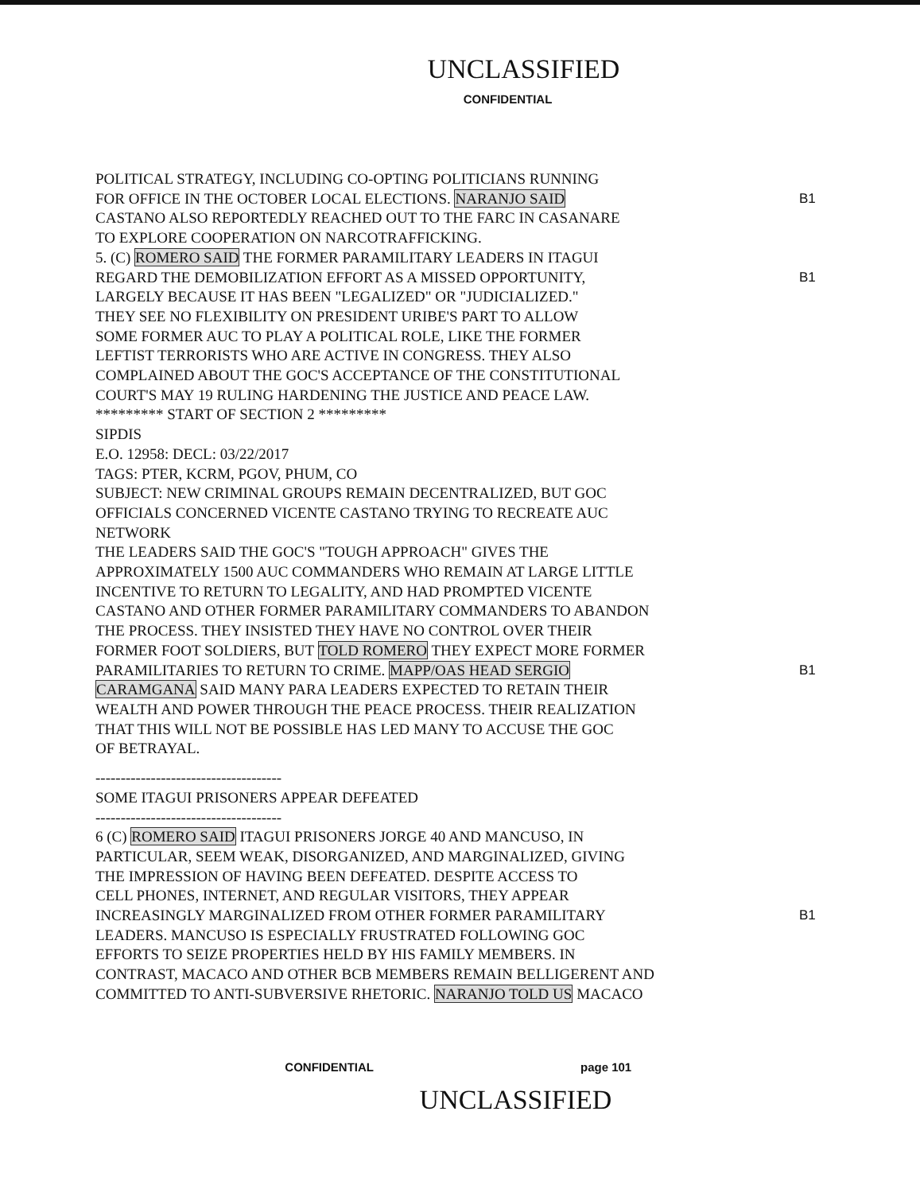UNCLASSIFIED
CONFIDENTIAL
POLITICAL STRATEGY, INCLUDING CO-OPTING POLITICIANS RUNNING
FOR OFFICE IN THE OCTOBER LOCAL ELECTIONS. NARANJO SAID B1
CASTANO ALSO REPORTEDLY REACHED OUT TO THE FARC IN CASANARE
TO EXPLORE COOPERATION ON NARCOTRAFFICKING.
5. (C) ROMERO SAID THE FORMER PARAMILITARY LEADERS IN ITAGUI
REGARD THE DEMOBILIZATION EFFORT AS A MISSED OPPORTUNITY, B1
LARGELY BECAUSE IT HAS BEEN "LEGALIZED" OR "JUDICIALIZED."
THEY SEE NO FLEXIBILITY ON PRESIDENT URIBE'S PART TO ALLOW
SOME FORMER AUC TO PLAY A POLITICAL ROLE, LIKE THE FORMER
LEFTIST TERRORISTS WHO ARE ACTIVE IN CONGRESS. THEY ALSO
COMPLAINED ABOUT THE GOC'S ACCEPTANCE OF THE CONSTITUTIONAL
COURT'S MAY 19 RULING HARDENING THE JUSTICE AND PEACE LAW.
********* START OF SECTION 2 *********
SIPDIS
E.O. 12958: DECL: 03/22/2017
TAGS: PTER, KCRM, PGOV, PHUM, CO
SUBJECT: NEW CRIMINAL GROUPS REMAIN DECENTRALIZED, BUT GOC
OFFICIALS CONCERNED VICENTE CASTANO TRYING TO RECREATE AUC
NETWORK
THE LEADERS SAID THE GOC'S "TOUGH APPROACH" GIVES THE
APPROXIMATELY 1500 AUC COMMANDERS WHO REMAIN AT LARGE LITTLE
INCENTIVE TO RETURN TO LEGALITY, AND HAD PROMPTED VICENTE
CASTANO AND OTHER FORMER PARAMILITARY COMMANDERS TO ABANDON
THE PROCESS. THEY INSISTED THEY HAVE NO CONTROL OVER THEIR
FORMER FOOT SOLDIERS, BUT TOLD ROMERO THEY EXPECT MORE FORMER
PARAMILITARIES TO RETURN TO CRIME. MAPP/OAS HEAD SERGIO B1
CARAMGANA SAID MANY PARA LEADERS EXPECTED TO RETAIN THEIR
WEALTH AND POWER THROUGH THE PEACE PROCESS. THEIR REALIZATION
THAT THIS WILL NOT BE POSSIBLE HAS LED MANY TO ACCUSE THE GOC
OF BETRAYAL.
-------------------------------------
SOME ITAGUI PRISONERS APPEAR DEFEATED
-------------------------------------
6 (C) ROMERO SAID ITAGUI PRISONERS JORGE 40 AND MANCUSO, IN
PARTICULAR, SEEM WEAK, DISORGANIZED, AND MARGINALIZED, GIVING
THE IMPRESSION OF HAVING BEEN DEFEATED. DESPITE ACCESS TO
CELL PHONES, INTERNET, AND REGULAR VISITORS, THEY APPEAR
INCREASINGLY MARGINALIZED FROM OTHER FORMER PARAMILITARY B1
LEADERS. MANCUSO IS ESPECIALLY FRUSTRATED FOLLOWING GOC
EFFORTS TO SEIZE PROPERTIES HELD BY HIS FAMILY MEMBERS. IN
CONTRAST, MACACO AND OTHER BCB MEMBERS REMAIN BELLIGERENT AND
COMMITTED TO ANTI-SUBVERSIVE RHETORIC. NARANJO TOLD US MACACO
CONFIDENTIAL page 101
UNCLASSIFIED